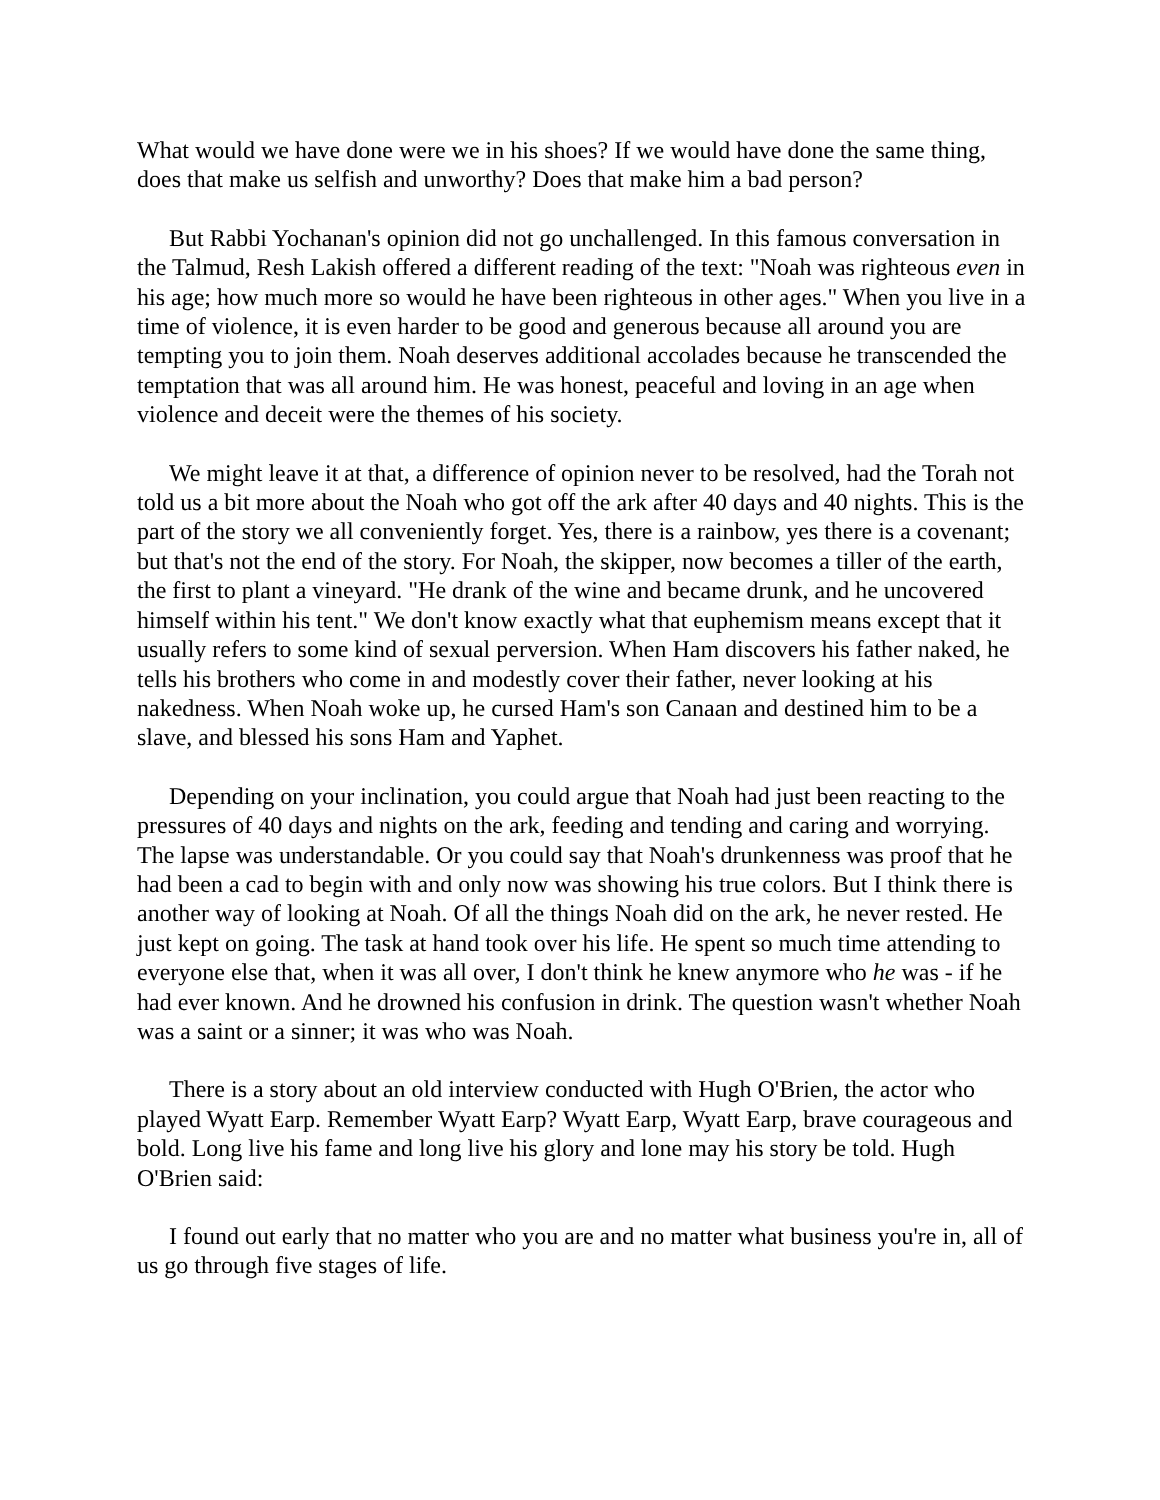What would we have done were we in his shoes? If we would have done the same thing, does that make us selfish and unworthy? Does that make him a bad person?
But Rabbi Yochanan's opinion did not go unchallenged. In this famous conversation in the Talmud, Resh Lakish offered a different reading of the text: "Noah was righteous even in his age; how much more so would he have been righteous in other ages." When you live in a time of violence, it is even harder to be good and generous because all around you are tempting you to join them. Noah deserves additional accolades because he transcended the temptation that was all around him. He was honest, peaceful and loving in an age when violence and deceit were the themes of his society.
We might leave it at that, a difference of opinion never to be resolved, had the Torah not told us a bit more about the Noah who got off the ark after 40 days and 40 nights. This is the part of the story we all conveniently forget. Yes, there is a rainbow, yes there is a covenant; but that's not the end of the story. For Noah, the skipper, now becomes a tiller of the earth, the first to plant a vineyard. "He drank of the wine and became drunk, and he uncovered himself within his tent." We don't know exactly what that euphemism means except that it usually refers to some kind of sexual perversion. When Ham discovers his father naked, he tells his brothers who come in and modestly cover their father, never looking at his nakedness. When Noah woke up, he cursed Ham's son Canaan and destined him to be a slave, and blessed his sons Ham and Yaphet.
Depending on your inclination, you could argue that Noah had just been reacting to the pressures of 40 days and nights on the ark, feeding and tending and caring and worrying. The lapse was understandable. Or you could say that Noah's drunkenness was proof that he had been a cad to begin with and only now was showing his true colors. But I think there is another way of looking at Noah. Of all the things Noah did on the ark, he never rested. He just kept on going. The task at hand took over his life. He spent so much time attending to everyone else that, when it was all over, I don't think he knew anymore who he was - if he had ever known. And he drowned his confusion in drink. The question wasn't whether Noah was a saint or a sinner; it was who was Noah.
There is a story about an old interview conducted with Hugh O'Brien, the actor who played Wyatt Earp. Remember Wyatt Earp? Wyatt Earp, Wyatt Earp, brave courageous and bold. Long live his fame and long live his glory and lone may his story be told. Hugh O'Brien said:
I found out early that no matter who you are and no matter what business you're in, all of us go through five stages of life.